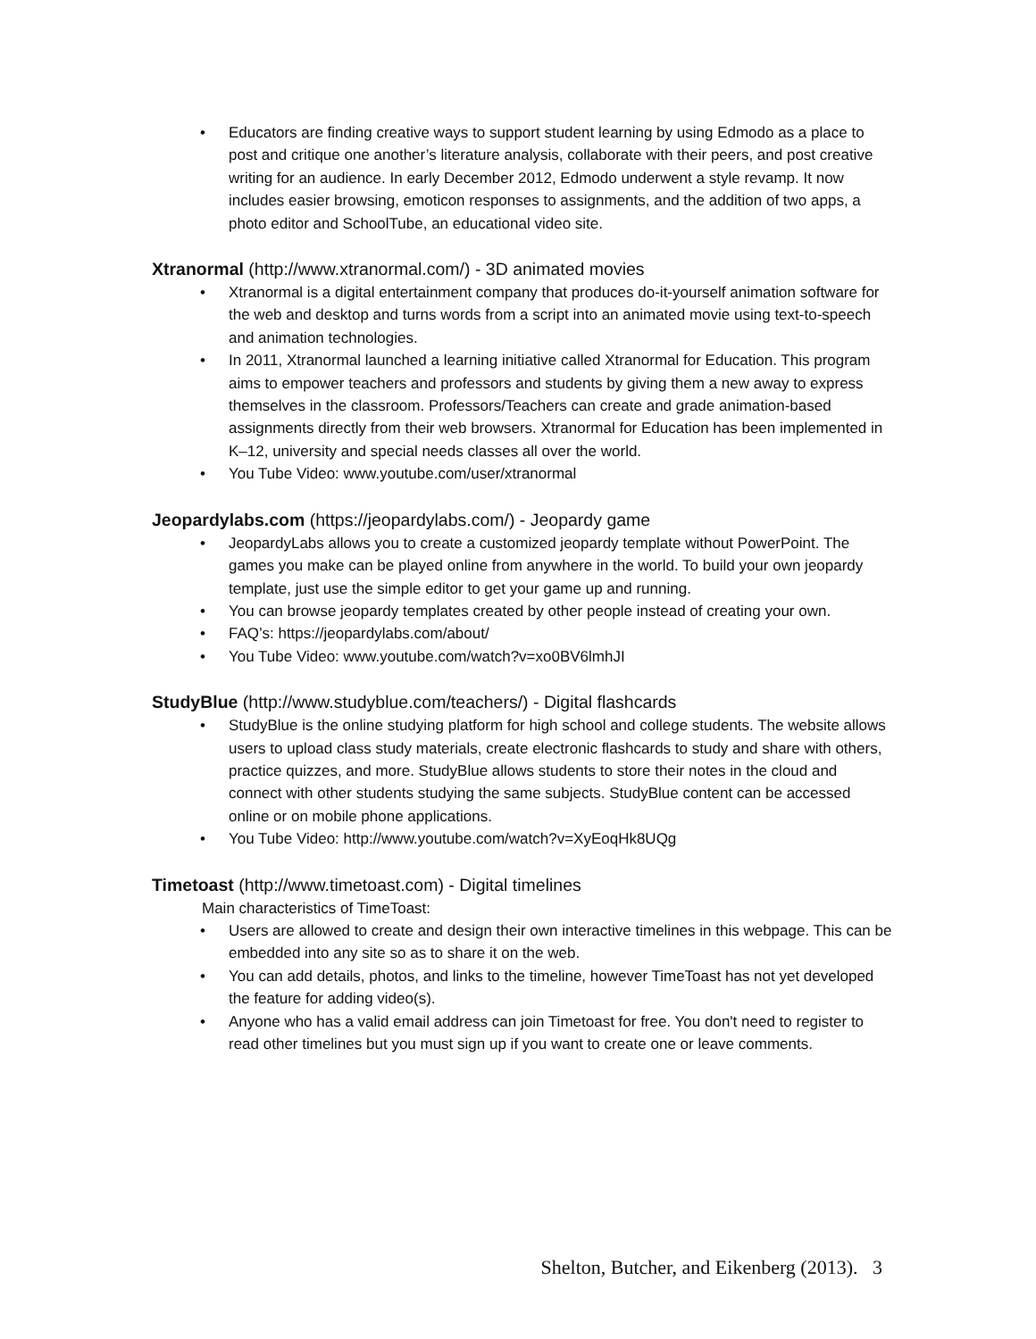• Educators are finding creative ways to support student learning by using Edmodo as a place to post and critique one another’s literature analysis, collaborate with their peers, and post creative writing for an audience. In early December 2012, Edmodo underwent a style revamp. It now includes easier browsing, emoticon responses to assignments, and the addition of two apps, a photo editor and SchoolTube, an educational video site.
Xtranormal (http://www.xtranormal.com/) - 3D animated movies
• Xtranormal is a digital entertainment company that produces do-it-yourself animation software for the web and desktop and turns words from a script into an animated movie using text-to-speech and animation technologies.
• In 2011, Xtranormal launched a learning initiative called Xtranormal for Education. This program aims to empower teachers and professors and students by giving them a new away to express themselves in the classroom. Professors/Teachers can create and grade animation-based assignments directly from their web browsers. Xtranormal for Education has been implemented in K–12, university and special needs classes all over the world.
• You Tube Video: www.youtube.com/user/xtranormal
Jeopardylabs.com (https://jeopardylabs.com/) - Jeopardy game
• JeopardyLabs allows you to create a customized jeopardy template without PowerPoint. The games you make can be played online from anywhere in the world. To build your own jeopardy template, just use the simple editor to get your game up and running.
• You can browse jeopardy templates created by other people instead of creating your own.
• FAQ’s: https://jeopardylabs.com/about/
• You Tube Video: www.youtube.com/watch?v=xo0BV6lmhJI
StudyBlue (http://www.studyblue.com/teachers/) - Digital flashcards
• StudyBlue is the online studying platform for high school and college students. The website allows users to upload class study materials, create electronic flashcards to study and share with others, practice quizzes, and more. StudyBlue allows students to store their notes in the cloud and connect with other students studying the same subjects. StudyBlue content can be accessed online or on mobile phone applications.
• You Tube Video: http://www.youtube.com/watch?v=XyEoqHk8UQg
Timetoast (http://www.timetoast.com) - Digital timelines
Main characteristics of TimeToast:
• Users are allowed to create and design their own interactive timelines in this webpage. This can be embedded into any site so as to share it on the web.
• You can add details, photos, and links to the timeline, however TimeToast has not yet developed the feature for adding video(s).
• Anyone who has a valid email address can join Timetoast for free. You don't need to register to read other timelines but you must sign up if you want to create one or leave comments.
Shelton, Butcher, and Eikenberg (2013). 3